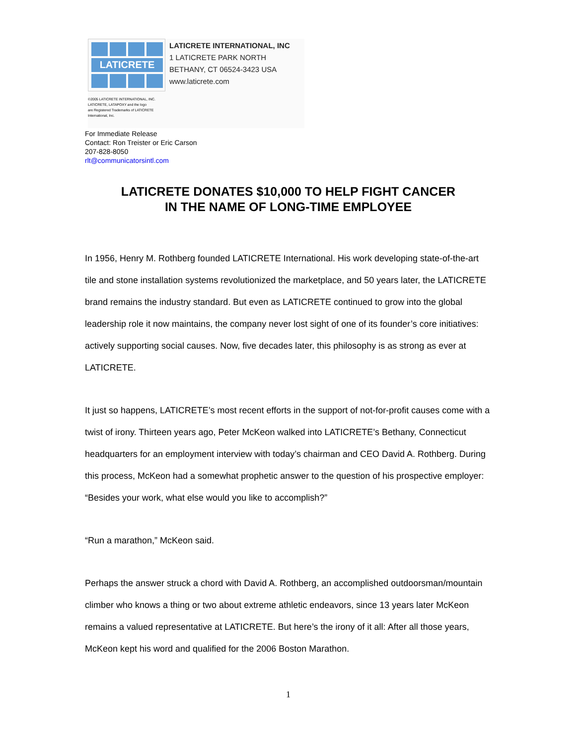LATICRETE
©2005 LATICRETE INTERNATIONAL, INC.
LATICRETE, LATAPOXY and the logo
are Registered Trademarks of LATICRETE
International, Inc.
LATICRETE INTERNATIONAL, INC
1 LATICRETE PARK NORTH
BETHANY, CT 06524-3423 USA
www.laticrete.com
For Immediate Release
Contact: Ron Treister or Eric Carson
207-828-8050
rlt@communicatorsintl.com
LATICRETE DONATES $10,000 TO HELP FIGHT CANCER
IN THE NAME OF LONG-TIME EMPLOYEE
In 1956, Henry M. Rothberg founded LATICRETE International. His work developing state-of-the-art tile and stone installation systems revolutionized the marketplace, and 50 years later, the LATICRETE brand remains the industry standard. But even as LATICRETE continued to grow into the global leadership role it now maintains, the company never lost sight of one of its founder’s core initiatives: actively supporting social causes. Now, five decades later, this philosophy is as strong as ever at LATICRETE.
It just so happens, LATICRETE’s most recent efforts in the support of not-for-profit causes come with a twist of irony. Thirteen years ago, Peter McKeon walked into LATICRETE’s Bethany, Connecticut headquarters for an employment interview with today’s chairman and CEO David A. Rothberg. During this process, McKeon had a somewhat prophetic answer to the question of his prospective employer: “Besides your work, what else would you like to accomplish?”
“Run a marathon,” McKeon said.
Perhaps the answer struck a chord with David A. Rothberg, an accomplished outdoorsman/mountain climber who knows a thing or two about extreme athletic endeavors, since 13 years later McKeon remains a valued representative at LATICRETE. But here’s the irony of it all: After all those years, McKeon kept his word and qualified for the 2006 Boston Marathon.
1